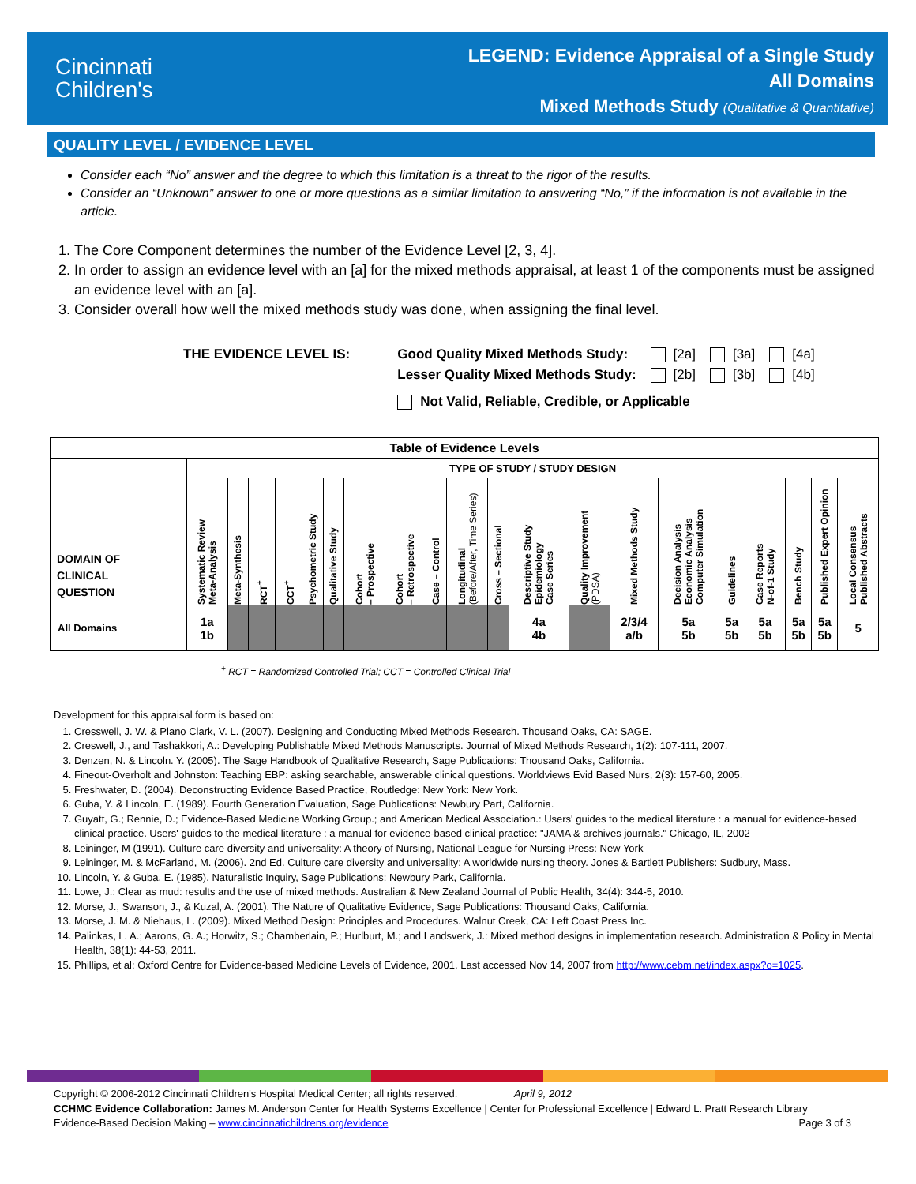Cincinnati
Children's
LEGEND: Evidence Appraisal of a Single Study
All Domains
Mixed Methods Study (Qualitative & Quantitative)
QUALITY LEVEL / EVIDENCE LEVEL
Consider each “No” answer and the degree to which this limitation is a threat to the rigor of the results.
Consider an “Unknown” answer to one or more questions as a similar limitation to answering “No,” if the information is not available in the article.
1. The Core Component determines the number of the Evidence Level [2, 3, 4].
2. In order to assign an evidence level with an [a] for the mixed methods appraisal, at least 1 of the components must be assigned an evidence level with an [a].
3. Consider overall how well the mixed methods study was done, when assigning the final level.
| THE EVIDENCE LEVEL IS: | Good Quality Mixed Methods Study: | [2a] | [3a] | [4a] |
| | Lesser Quality Mixed Methods Study: | [2b] | [3b] | [4b] |
| | Not Valid, Reliable, Credible, or Applicable | | | |
| Table of Evidence Levels | | | | | | | | | | | | | | | | | | | | |
| --- | --- | --- | --- | --- | --- | --- | --- | --- | --- | --- | --- | --- | --- | --- | --- | --- | --- | --- | --- | --- |
| DOMAIN OF CLINICAL QUESTION | TYPE OF STUDY / STUDY DESIGN | | | | | | | | | | | | | | | | | | | |
| | Systematic Review Meta-Analysis | Meta-Synthesis | RCT<sup>+</sup> | CCT<sup>+</sup> | Psychometric Study | Qualitative Study | Cohort – Prospective | Cohort – Retrospective | Case – Control | Longitudinal (Before/After, Time Series) | Cross – Sectional | Descriptive Study Epidemiology Case Series | Quality Improvement (PDSA) | Mixed Methods Study | Decision Analysis Economic Analysis Computer Simulation | Guidelines | Case Reports N-of-1 Study | Bench Study | Published Expert Opinion | Local Consensus Published Abstracts |
| All Domains | 1a 1b | | | | | | | | | | | 4a 4b | | 2/3/4 a/b | 5a 5b | 5a 5b | 5a 5b | 5a 5b | 5a 5b | 5 |
<sup>+</sup> RCT = Randomized Controlled Trial; CCT = Controlled Clinical Trial
Development for this appraisal form is based on:
1. Cresswell, J. W. & Plano Clark, V. L. (2007). Designing and Conducting Mixed Methods Research. Thousand Oaks, CA: SAGE.
2. Creswell, J., and Tashakkori, A.: Developing Publishable Mixed Methods Manuscripts. Journal of Mixed Methods Research, 1(2): 107-111, 2007.
3. Denzen, N. & Lincoln. Y. (2005). The Sage Handbook of Qualitative Research, Sage Publications: Thousand Oaks, California.
4. Fineout-Overholt and Johnston: Teaching EBP: asking searchable, answerable clinical questions. Worldviews Evid Based Nurs, 2(3): 157-60, 2005.
5. Freshwater, D. (2004). Deconstructing Evidence Based Practice, Routledge: New York: New York.
6. Guba, Y. & Lincoln, E. (1989). Fourth Generation Evaluation, Sage Publications: Newbury Part, California.
7. Guyatt, G.; Rennie, D.; Evidence-Based Medicine Working Group.; and American Medical Association.: Users' guides to the medical literature : a manual for evidence-based clinical practice. Users' guides to the medical literature : a manual for evidence-based clinical practice: "JAMA & archives journals." Chicago, IL, 2002
8. Leininger, M (1991). Culture care diversity and universality: A theory of Nursing, National League for Nursing Press: New York
9. Leininger, M. & McFarland, M. (2006). 2nd Ed. Culture care diversity and universality: A worldwide nursing theory. Jones & Bartlett Publishers: Sudbury, Mass.
10. Lincoln, Y. & Guba, E. (1985). Naturalistic Inquiry, Sage Publications: Newbury Park, California.
11. Lowe, J.: Clear as mud: results and the use of mixed methods. Australian & New Zealand Journal of Public Health, 34(4): 344-5, 2010.
12. Morse, J., Swanson, J., & Kuzal, A. (2001). The Nature of Qualitative Evidence, Sage Publications: Thousand Oaks, California.
13. Morse, J. M. & Niehaus, L. (2009). Mixed Method Design: Principles and Procedures. Walnut Creek, CA: Left Coast Press Inc.
14. Palinkas, L. A.; Aarons, G. A.; Horwitz, S.; Chamberlain, P.; Hurlburt, M.; and Landsverk, J.: Mixed method designs in implementation research. Administration & Policy in Mental Health, 38(1): 44-53, 2011.
15. Phillips, et al: Oxford Centre for Evidence-based Medicine Levels of Evidence, 2001. Last accessed Nov 14, 2007 from http://www.cebm.net/index.aspx?o=1025.
Copyright © 2006-2012 Cincinnati Children's Hospital Medical Center; all rights reserved. April 9, 2012
CCHMC Evidence Collaboration: James M. Anderson Center for Health Systems Excellence | Center for Professional Excellence | Edward L. Pratt Research Library
Evidence-Based Decision Making – www.cincinnatichildrens.org/evidence Page 3 of 3